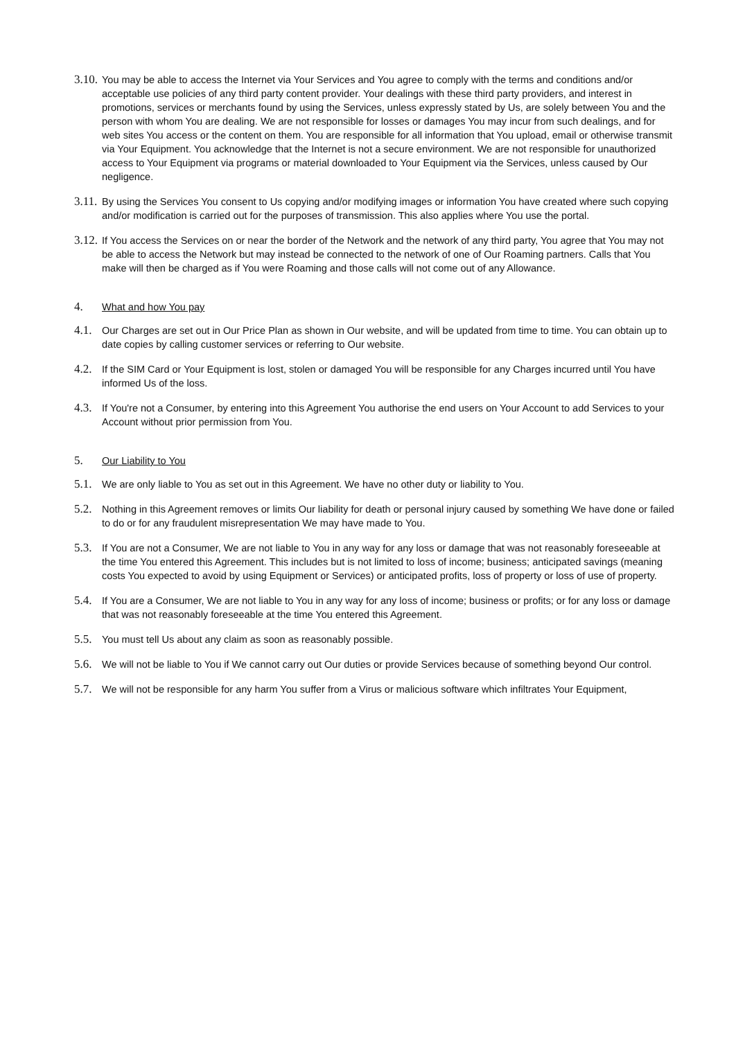3.10.
You may be able to access the Internet via Your Services and You agree to comply with the terms and conditions and/or acceptable use policies of any third party content provider. Your dealings with these third party providers, and interest in promotions, services or merchants found by using the Services, unless expressly stated by Us, are solely between You and the person with whom You are dealing. We are not responsible for losses or damages You may incur from such dealings, and for web sites You access or the content on them. You are responsible for all information that You upload, email or otherwise transmit via Your Equipment. You acknowledge that the Internet is not a secure environment. We are not responsible for unauthorized access to Your Equipment via programs or material downloaded to Your Equipment via the Services, unless caused by Our negligence.
3.11.
By using the Services You consent to Us copying and/or modifying images or information You have created where such copying and/or modification is carried out for the purposes of transmission. This also applies where You use the portal.
3.12.
If You access the Services on or near the border of the Network and the network of any third party, You agree that You may not be able to access the Network but may instead be connected to the network of one of Our Roaming partners. Calls that You make will then be charged as if You were Roaming and those calls will not come out of any Allowance.
4.
What and how You pay
4.1.
Our Charges are set out in Our Price Plan as shown in Our website, and will be updated from time to time. You can obtain up to date copies by calling customer services or referring to Our website.
4.2.
If the SIM Card or Your Equipment is lost, stolen or damaged You will be responsible for any Charges incurred until You have informed Us of the loss.
4.3.
If You're not a Consumer, by entering into this Agreement You authorise the end users on Your Account to add Services to your Account without prior permission from You.
5.
Our Liability to You
5.1.
We are only liable to You as set out in this Agreement. We have no other duty or liability to You.
5.2.
Nothing in this Agreement removes or limits Our liability for death or personal injury caused by something We have done or failed to do or for any fraudulent misrepresentation We may have made to You.
5.3.
If You are not a Consumer, We are not liable to You in any way for any loss or damage that was not reasonably foreseeable at the time You entered this Agreement. This includes but is not limited to loss of income; business; anticipated savings (meaning costs You expected to avoid by using Equipment or Services) or anticipated profits, loss of property or loss of use of property.
5.4.
If You are a Consumer, We are not liable to You in any way for any loss of income; business or profits; or for any loss or damage that was not reasonably foreseeable at the time You entered this Agreement.
5.5.
You must tell Us about any claim as soon as reasonably possible.
5.6.
We will not be liable to You if We cannot carry out Our duties or provide Services because of something beyond Our control.
5.7.
We will not be responsible for any harm You suffer from a Virus or malicious software which infiltrates Your Equipment,